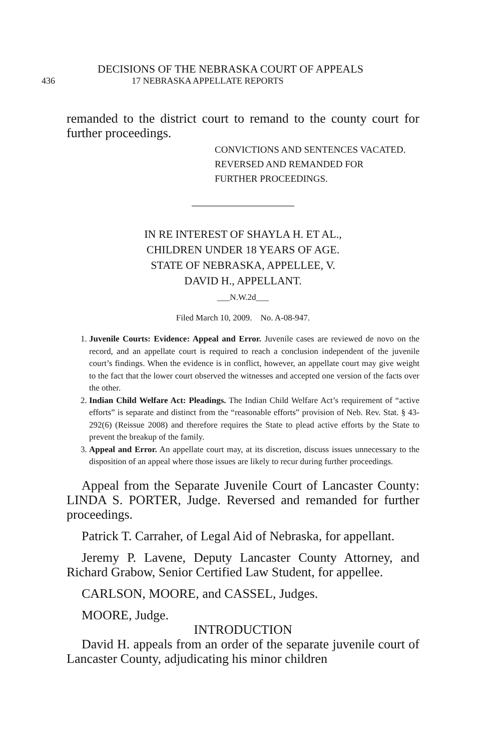DECISIONS OF THE NEBRASKA COURT OF APPEALS
436 17 NEBRASKA APPELLATE REPORTS
remanded to the district court to remand to the county court for further proceedings.
CONVICTIONS AND SENTENCES VACATED.
REVERSED AND REMANDED FOR
FURTHER PROCEEDINGS.
IN RE INTEREST OF SHAYLA H. ET AL.,
CHILDREN UNDER 18 YEARS OF AGE.
STATE OF NEBRASKA, APPELLEE, V.
DAVID H., APPELLANT.
___N.W.2d___
Filed March 10, 2009. No. A-08-947.
1. Juvenile Courts: Evidence: Appeal and Error. Juvenile cases are reviewed de novo on the record, and an appellate court is required to reach a conclusion independent of the juvenile court’s findings. When the evidence is in conflict, however, an appellate court may give weight to the fact that the lower court observed the witnesses and accepted one version of the facts over the other.
2. Indian Child Welfare Act: Pleadings. The Indian Child Welfare Act’s requirement of “active efforts” is separate and distinct from the “reasonable efforts” provision of Neb. Rev. Stat. § 43-292(6) (Reissue 2008) and therefore requires the State to plead active efforts by the State to prevent the breakup of the family.
3. Appeal and Error. An appellate court may, at its discretion, discuss issues unnecessary to the disposition of an appeal where those issues are likely to recur during further proceedings.
Appeal from the Separate Juvenile Court of Lancaster County: LINDA S. PORTER, Judge. Reversed and remanded for further proceedings.
Patrick T. Carraher, of Legal Aid of Nebraska, for appellant.
Jeremy P. Lavene, Deputy Lancaster County Attorney, and Richard Grabow, Senior Certified Law Student, for appellee.
CARLSON, MOORE, and CASSEL, Judges.
MOORE, Judge.
INTRODUCTION
David H. appeals from an order of the separate juvenile court of Lancaster County, adjudicating his minor children